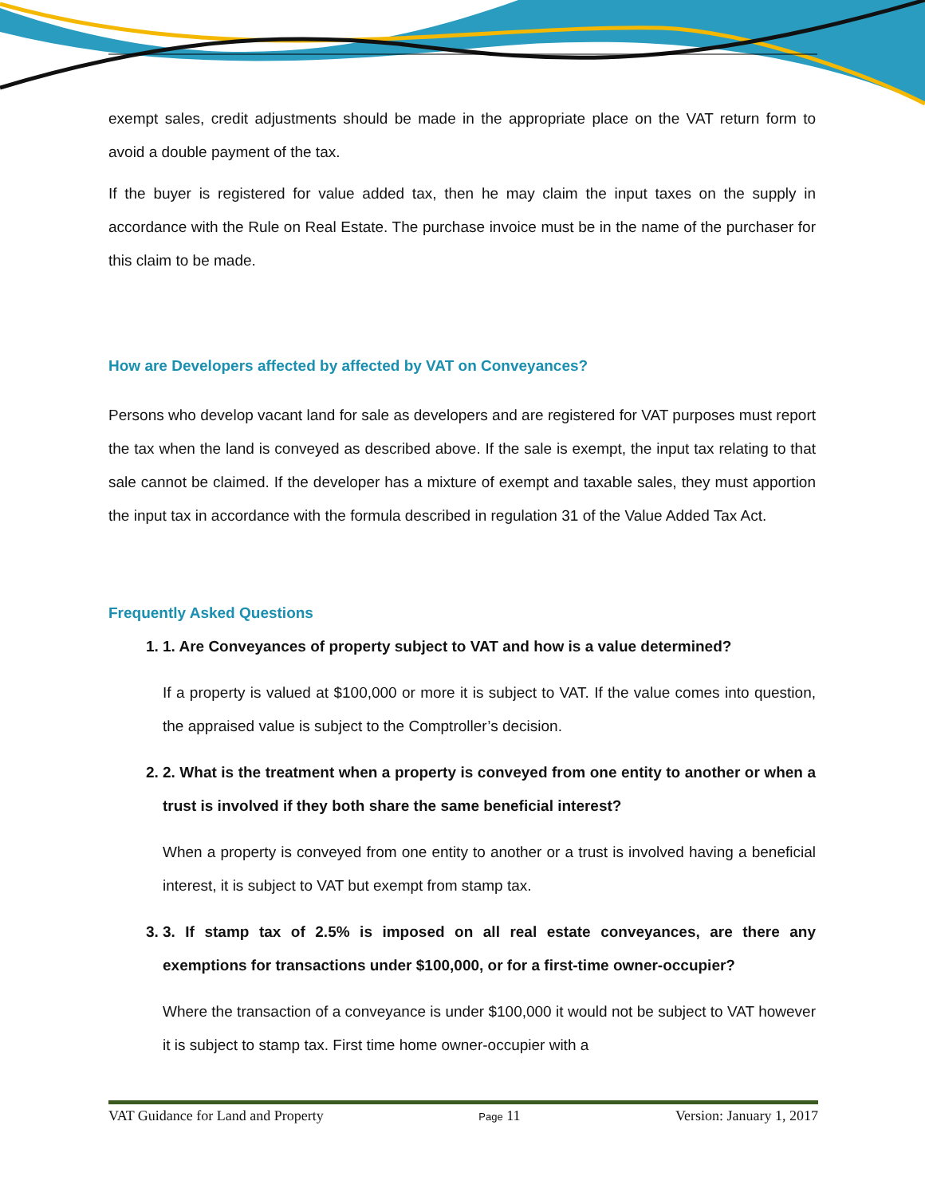exempt sales, credit adjustments should be made in the appropriate place on the VAT return form to avoid a double payment of the tax.
If the buyer is registered for value added tax, then he may claim the input taxes on the supply in accordance with the Rule on Real Estate. The purchase invoice must be in the name of the purchaser for this claim to be made.
How are Developers affected by affected by VAT on Conveyances?
Persons who develop vacant land for sale as developers and are registered for VAT purposes must report the tax when the land is conveyed as described above. If the sale is exempt, the input tax relating to that sale cannot be claimed. If the developer has a mixture of exempt and taxable sales, they must apportion the input tax in accordance with the formula described in regulation 31 of the Value Added Tax Act.
Frequently Asked Questions
1. 1. Are Conveyances of property subject to VAT and how is a value determined?
If a property is valued at $100,000 or more it is subject to VAT. If the value comes into question, the appraised value is subject to the Comptroller’s decision.
2. 2. What is the treatment when a property is conveyed from one entity to another or when a trust is involved if they both share the same beneficial interest?
When a property is conveyed from one entity to another or a trust is involved having a beneficial interest, it is subject to VAT but exempt from stamp tax.
3. 3. If stamp tax of 2.5% is imposed on all real estate conveyances, are there any exemptions for transactions under $100,000, or for a first-time owner-occupier?
Where the transaction of a conveyance is under $100,000 it would not be subject to VAT however it is subject to stamp tax. First time home owner-occupier with a
VAT Guidance for Land and Property Page 11 Version: January 1, 2017